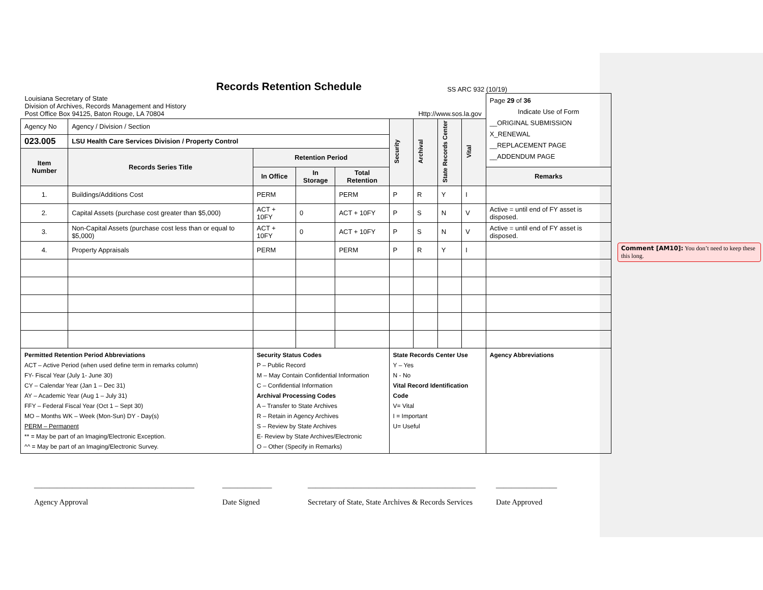Records Retention Schedule
SS ARC 932 (10/19)
| Louisiana Secretary of State Division of Archives, Records Management and History Post Office Box 94125, Baton Rouge, LA 70804 Http://www.sos.la.gov | | | | | | | | | Page 29 of 36 Indicate Use of Form __ORIGINAL SUBMISSION X_RENEWAL __REPLACEMENT PAGE __ADDENDUM PAGE |
| Agency No | Agency / Division / Section | | | | Security | Archival | State Records Center | Vital | |
| 023.005 | LSU Health Care Services Division / Property Control | | | | | | | | |
| Item Number | Records Series Title | Retention Period | | | | | | | |
| | | In Office | In Storage | Total Retention | | | | | Remarks |
| 1. | Buildings/Additions Cost | PERM | | PERM | P | R | Y | I | |
| 2. | Capital Assets (purchase cost greater than $5,000) | ACT + 10FY | 0 | ACT + 10FY | P | S | N | V | Active = until end of FY asset is disposed. |
| 3. | Non-Capital Assets (purchase cost less than or equal to $5,000) | ACT + 10FY | 0 | ACT + 10FY | P | S | N | V | Active = until end of FY asset is disposed. |
| 4. | Property Appraisals | PERM | | PERM | P | R | Y | I | |
| Permitted Retention Period Abbreviations ACT – Active Period (when used define term in remarks column) FY- Fiscal Year (July 1- June 30) CY – Calendar Year (Jan 1 – Dec 31) AY – Academic Year (Aug 1 – July 31) FFY – Federal Fiscal Year (Oct 1 – Sept 30) MO – Months WK – Week (Mon-Sun) DY - Day(s) PERM – Permanent ** = May be part of an Imaging/Electronic Exception. ^^ = May be part of an Imaging/Electronic Survey. | | Security Status Codes P – Public Record M – May Contain Confidential Information C – Confidential Information Archival Processing Codes A – Transfer to State Archives R – Retain in Agency Archives S – Review by State Archives E- Review by State Archives/Electronic O – Other (Specify in Remarks) | | | State Records Center Use Y – Yes N - No Vital Record Identification Code V= Vital I = Important U= Useful | | | | Agency Abbreviations |
Comment [AM10]: You don’t need to keep these this long.
__________________________________________
Agency Approval
_____________
Date Signed
____________________________________________
Secretary of State, State Archives & Records Services
________________
Date Approved